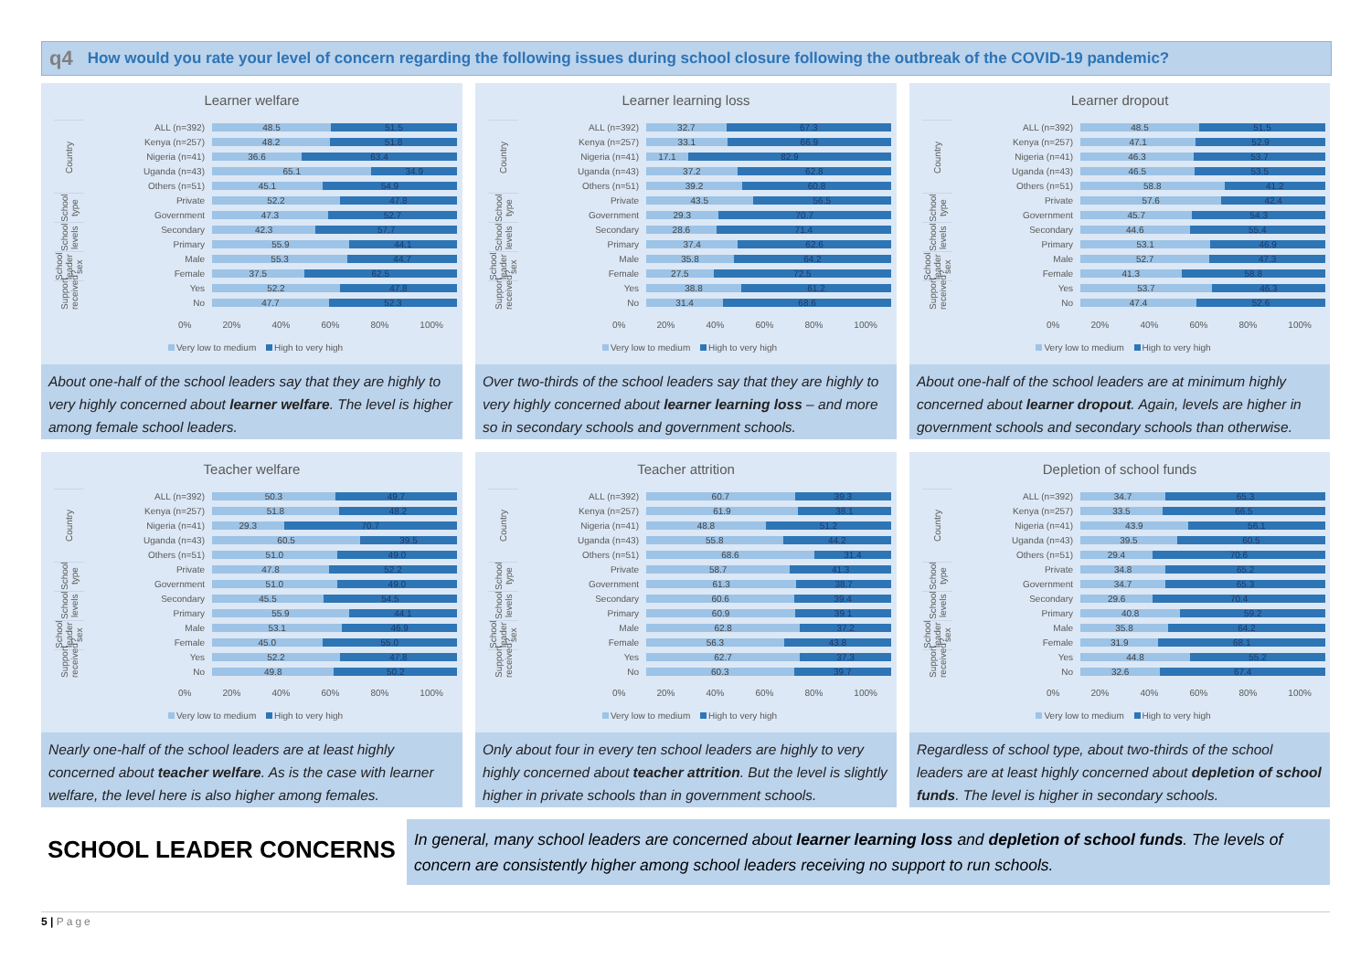q4 How would you rate your level of concern regarding the following issues during school closure following the outbreak of the COVID-19 pandemic?
Learner welfare
| Country | ALL (n=392) | 48.5 51.5 |
| | Kenya (n=257) | 48.2 51.8 |
| | Nigeria (n=41) | 36.6 63.4 |
| | Uganda (n=43) | 65.1 34.9 |
| | Others (n=51) | 45.1 54.9 |
| School type | Private | 52.2 47.8 |
| | Government | 47.3 52.7 |
| School levels | Secondary | 42.3 57.7 |
| | Primary | 55.9 44.1 |
| School leader sex | Male | 55.3 44.7 |
| | Female | 37.5 62.5 |
| Support received? | Yes | 52.2 47.8 |
| | No | 47.7 52.3 |
0% 20% 40% 60% 80% 100%
Very low to medium High to very high
About one-half of the school leaders say that they are highly to very highly concerned about learner welfare. The level is higher among female school leaders.
Learner learning loss
| Country | ALL (n=392) | 32.7 67.3 |
| | Kenya (n=257) | 33.1 66.9 |
| | Nigeria (n=41) | 17.1 82.9 |
| | Uganda (n=43) | 37.2 62.8 |
| | Others (n=51) | 39.2 60.8 |
| School type | Private | 43.5 56.5 |
| | Government | 29.3 70.7 |
| School levels | Secondary | 28.6 71.4 |
| | Primary | 37.4 62.6 |
| School leader sex | Male | 35.8 64.2 |
| | Female | 27.5 72.5 |
| Support received? | Yes | 38.8 61.2 |
| | No | 31.4 68.6 |
0% 20% 40% 60% 80% 100%
Very low to medium High to very high
Over two-thirds of the school leaders say that they are highly to very highly concerned about learner learning loss – and more so in secondary schools and government schools.
Learner dropout
| Country | ALL (n=392) | 48.5 51.5 |
| | Kenya (n=257) | 47.1 52.9 |
| | Nigeria (n=41) | 46.3 53.7 |
| | Uganda (n=43) | 46.5 53.5 |
| | Others (n=51) | 58.8 41.2 |
| School type | Private | 57.6 42.4 |
| | Government | 45.7 54.3 |
| School levels | Secondary | 44.6 55.4 |
| | Primary | 53.1 46.9 |
| School leader sex | Male | 52.7 47.3 |
| | Female | 41.3 58.8 |
| Support received? | Yes | 53.7 46.3 |
| | No | 47.4 52.6 |
0% 20% 40% 60% 80% 100%
Very low to medium High to very high
About one-half of the school leaders are at minimum highly concerned about learner dropout. Again, levels are higher in government schools and secondary schools than otherwise.
Teacher welfare
| Country | ALL (n=392) | 50.3 49.7 |
| | Kenya (n=257) | 51.8 48.2 |
| | Nigeria (n=41) | 29.3 70.7 |
| | Uganda (n=43) | 60.5 39.5 |
| | Others (n=51) | 51.0 49.0 |
| School type | Private | 47.8 52.2 |
| | Government | 51.0 49.0 |
| School levels | Secondary | 45.5 54.5 |
| | Primary | 55.9 44.1 |
| School leader sex | Male | 53.1 46.9 |
| | Female | 45.0 55.0 |
| Support received? | Yes | 52.2 47.8 |
| | No | 49.8 50.2 |
0% 20% 40% 60% 80% 100%
Very low to medium High to very high
Nearly one-half of the school leaders are at least highly concerned about teacher welfare. As is the case with learner welfare, the level here is also higher among females.
Teacher attrition
| Country | ALL (n=392) | 60.7 39.3 |
| | Kenya (n=257) | 61.9 38.1 |
| | Nigeria (n=41) | 48.8 51.2 |
| | Uganda (n=43) | 55.8 44.2 |
| | Others (n=51) | 68.6 31.4 |
| School type | Private | 58.7 41.3 |
| | Government | 61.3 38.7 |
| School levels | Secondary | 60.6 39.4 |
| | Primary | 60.9 39.1 |
| School leader sex | Male | 62.8 37.2 |
| | Female | 56.3 43.8 |
| Support received? | Yes | 62.7 37.3 |
| | No | 60.3 39.7 |
0% 20% 40% 60% 80% 100%
Very low to medium High to very high
Only about four in every ten school leaders are highly to very highly concerned about teacher attrition. But the level is slightly higher in private schools than in government schools.
Depletion of school funds
| Country | ALL (n=392) | 34.7 65.3 |
| | Kenya (n=257) | 33.5 66.5 |
| | Nigeria (n=41) | 43.9 56.1 |
| | Uganda (n=43) | 39.5 60.5 |
| | Others (n=51) | 29.4 70.6 |
| School type | Private | 34.8 65.2 |
| | Government | 34.7 65.3 |
| School levels | Secondary | 29.6 70.4 |
| | Primary | 40.8 59.2 |
| School leader sex | Male | 35.8 64.2 |
| | Female | 31.9 68.1 |
| Support received? | Yes | 44.8 55.2 |
| | No | 32.6 67.4 |
0% 20% 40% 60% 80% 100%
Very low to medium High to very high
Regardless of school type, about two-thirds of the school leaders are at least highly concerned about depletion of school funds. The level is higher in secondary schools.
SCHOOL LEADER CONCERNS
In general, many school leaders are concerned about learner learning loss and depletion of school funds. The levels of concern are consistently higher among school leaders receiving no support to run schools.
5 | Page